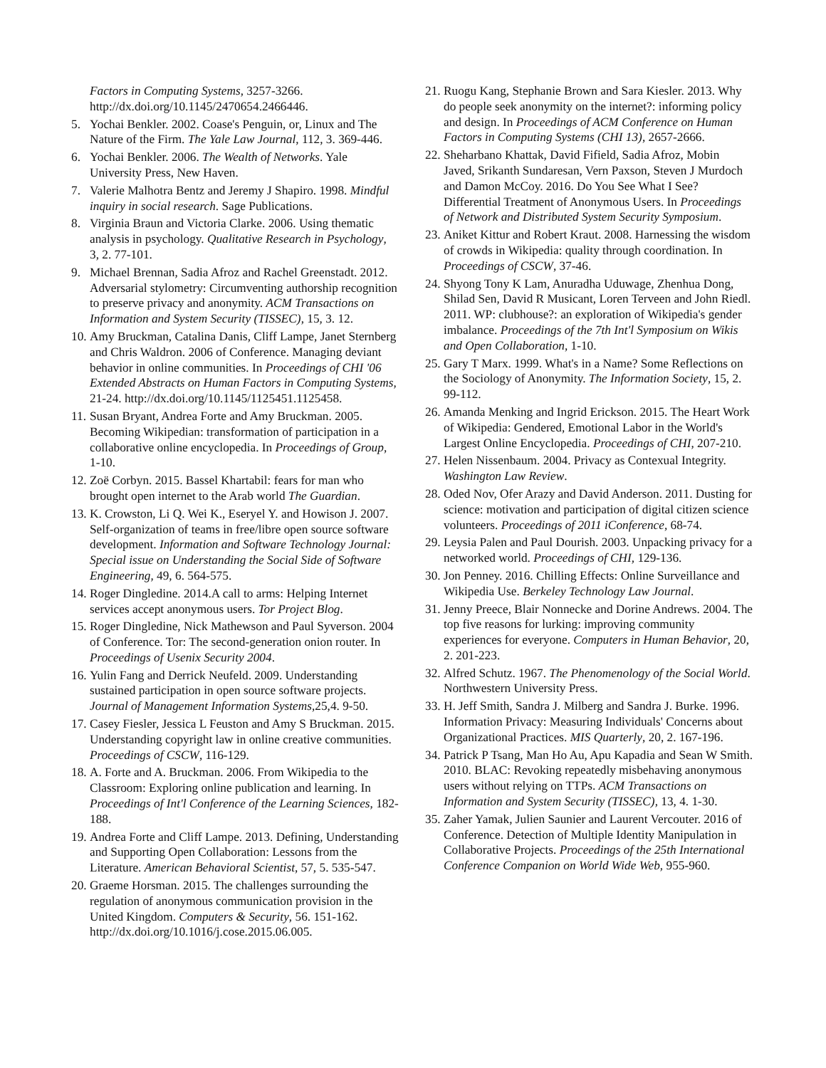Factors in Computing Systems, 3257-3266. http://dx.doi.org/10.1145/2470654.2466446.
5. Yochai Benkler. 2002. Coase's Penguin, or, Linux and The Nature of the Firm. The Yale Law Journal, 112, 3. 369-446.
6. Yochai Benkler. 2006. The Wealth of Networks. Yale University Press, New Haven.
7. Valerie Malhotra Bentz and Jeremy J Shapiro. 1998. Mindful inquiry in social research. Sage Publications.
8. Virginia Braun and Victoria Clarke. 2006. Using thematic analysis in psychology. Qualitative Research in Psychology, 3, 2. 77-101.
9. Michael Brennan, Sadia Afroz and Rachel Greenstadt. 2012. Adversarial stylometry: Circumventing authorship recognition to preserve privacy and anonymity. ACM Transactions on Information and System Security (TISSEC), 15, 3. 12.
10. Amy Bruckman, Catalina Danis, Cliff Lampe, Janet Sternberg and Chris Waldron. 2006 of Conference. Managing deviant behavior in online communities. In Proceedings of CHI '06 Extended Abstracts on Human Factors in Computing Systems, 21-24. http://dx.doi.org/10.1145/1125451.1125458.
11. Susan Bryant, Andrea Forte and Amy Bruckman. 2005. Becoming Wikipedian: transformation of participation in a collaborative online encyclopedia. In Proceedings of Group, 1-10.
12. Zoë Corbyn. 2015. Bassel Khartabil: fears for man who brought open internet to the Arab world The Guardian.
13. K. Crowston, Li Q. Wei K., Eseryel Y. and Howison J. 2007. Self-organization of teams in free/libre open source software development. Information and Software Technology Journal: Special issue on Understanding the Social Side of Software Engineering, 49, 6. 564-575.
14. Roger Dingledine. 2014.A call to arms: Helping Internet services accept anonymous users. Tor Project Blog.
15. Roger Dingledine, Nick Mathewson and Paul Syverson. 2004 of Conference. Tor: The second-generation onion router. In Proceedings of Usenix Security 2004.
16. Yulin Fang and Derrick Neufeld. 2009. Understanding sustained participation in open source software projects. Journal of Management Information Systems,25,4. 9-50.
17. Casey Fiesler, Jessica L Feuston and Amy S Bruckman. 2015. Understanding copyright law in online creative communities. Proceedings of CSCW, 116-129.
18. A. Forte and A. Bruckman. 2006. From Wikipedia to the Classroom: Exploring online publication and learning. In Proceedings of Int'l Conference of the Learning Sciences, 182-188.
19. Andrea Forte and Cliff Lampe. 2013. Defining, Understanding and Supporting Open Collaboration: Lessons from the Literature. American Behavioral Scientist, 57, 5. 535-547.
20. Graeme Horsman. 2015. The challenges surrounding the regulation of anonymous communication provision in the United Kingdom. Computers & Security, 56. 151-162. http://dx.doi.org/10.1016/j.cose.2015.06.005.
21. Ruogu Kang, Stephanie Brown and Sara Kiesler. 2013. Why do people seek anonymity on the internet?: informing policy and design. In Proceedings of ACM Conference on Human Factors in Computing Systems (CHI 13), 2657-2666.
22. Sheharbano Khattak, David Fifield, Sadia Afroz, Mobin Javed, Srikanth Sundaresan, Vern Paxson, Steven J Murdoch and Damon McCoy. 2016. Do You See What I See? Differential Treatment of Anonymous Users. In Proceedings of Network and Distributed System Security Symposium.
23. Aniket Kittur and Robert Kraut. 2008. Harnessing the wisdom of crowds in Wikipedia: quality through coordination. In Proceedings of CSCW, 37-46.
24. Shyong Tony K Lam, Anuradha Uduwage, Zhenhua Dong, Shilad Sen, David R Musicant, Loren Terveen and John Riedl. 2011. WP: clubhouse?: an exploration of Wikipedia's gender imbalance. Proceedings of the 7th Int'l Symposium on Wikis and Open Collaboration, 1-10.
25. Gary T Marx. 1999. What's in a Name? Some Reflections on the Sociology of Anonymity. The Information Society, 15, 2. 99-112.
26. Amanda Menking and Ingrid Erickson. 2015. The Heart Work of Wikipedia: Gendered, Emotional Labor in the World's Largest Online Encyclopedia. Proceedings of CHI, 207-210.
27. Helen Nissenbaum. 2004. Privacy as Contexual Integrity. Washington Law Review.
28. Oded Nov, Ofer Arazy and David Anderson. 2011. Dusting for science: motivation and participation of digital citizen science volunteers. Proceedings of 2011 iConference, 68-74.
29. Leysia Palen and Paul Dourish. 2003. Unpacking privacy for a networked world. Proceedings of CHI, 129-136.
30. Jon Penney. 2016. Chilling Effects: Online Surveillance and Wikipedia Use. Berkeley Technology Law Journal.
31. Jenny Preece, Blair Nonnecke and Dorine Andrews. 2004. The top five reasons for lurking: improving community experiences for everyone. Computers in Human Behavior, 20, 2. 201-223.
32. Alfred Schutz. 1967. The Phenomenology of the Social World. Northwestern University Press.
33. H. Jeff Smith, Sandra J. Milberg and Sandra J. Burke. 1996. Information Privacy: Measuring Individuals' Concerns about Organizational Practices. MIS Quarterly, 20, 2. 167-196.
34. Patrick P Tsang, Man Ho Au, Apu Kapadia and Sean W Smith. 2010. BLAC: Revoking repeatedly misbehaving anonymous users without relying on TTPs. ACM Transactions on Information and System Security (TISSEC), 13, 4. 1-30.
35. Zaher Yamak, Julien Saunier and Laurent Vercouter. 2016 of Conference. Detection of Multiple Identity Manipulation in Collaborative Projects. Proceedings of the 25th International Conference Companion on World Wide Web, 955-960.